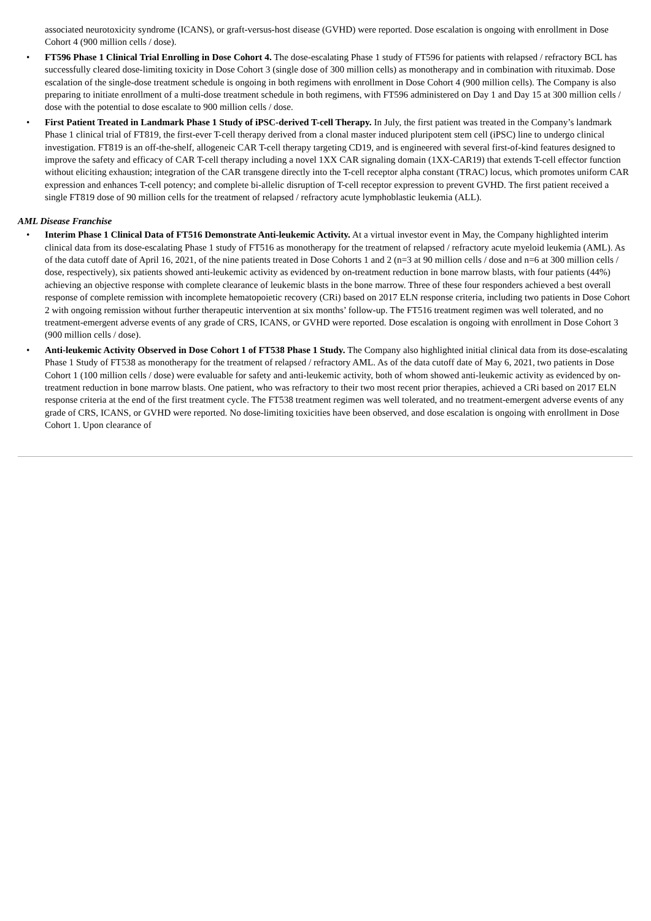associated neurotoxicity syndrome (ICANS), or graft-versus-host disease (GVHD) were reported. Dose escalation is ongoing with enrollment in Dose Cohort 4 (900 million cells / dose).
• FT596 Phase 1 Clinical Trial Enrolling in Dose Cohort 4. The dose-escalating Phase 1 study of FT596 for patients with relapsed / refractory BCL has successfully cleared dose-limiting toxicity in Dose Cohort 3 (single dose of 300 million cells) as monotherapy and in combination with rituximab. Dose escalation of the single-dose treatment schedule is ongoing in both regimens with enrollment in Dose Cohort 4 (900 million cells). The Company is also preparing to initiate enrollment of a multi-dose treatment schedule in both regimens, with FT596 administered on Day 1 and Day 15 at 300 million cells / dose with the potential to dose escalate to 900 million cells / dose.
• First Patient Treated in Landmark Phase 1 Study of iPSC-derived T-cell Therapy. In July, the first patient was treated in the Company’s landmark Phase 1 clinical trial of FT819, the first-ever T-cell therapy derived from a clonal master induced pluripotent stem cell (iPSC) line to undergo clinical investigation. FT819 is an off-the-shelf, allogeneic CAR T-cell therapy targeting CD19, and is engineered with several first-of-kind features designed to improve the safety and efficacy of CAR T-cell therapy including a novel 1XX CAR signaling domain (1XX-CAR19) that extends T-cell effector function without eliciting exhaustion; integration of the CAR transgene directly into the T-cell receptor alpha constant (TRAC) locus, which promotes uniform CAR expression and enhances T-cell potency; and complete bi-allelic disruption of T-cell receptor expression to prevent GVHD. The first patient received a single FT819 dose of 90 million cells for the treatment of relapsed / refractory acute lymphoblastic leukemia (ALL).
AML Disease Franchise
• Interim Phase 1 Clinical Data of FT516 Demonstrate Anti-leukemic Activity. At a virtual investor event in May, the Company highlighted interim clinical data from its dose-escalating Phase 1 study of FT516 as monotherapy for the treatment of relapsed / refractory acute myeloid leukemia (AML). As of the data cutoff date of April 16, 2021, of the nine patients treated in Dose Cohorts 1 and 2 (n=3 at 90 million cells / dose and n=6 at 300 million cells / dose, respectively), six patients showed anti-leukemic activity as evidenced by on-treatment reduction in bone marrow blasts, with four patients (44%) achieving an objective response with complete clearance of leukemic blasts in the bone marrow. Three of these four responders achieved a best overall response of complete remission with incomplete hematopoietic recovery (CRi) based on 2017 ELN response criteria, including two patients in Dose Cohort 2 with ongoing remission without further therapeutic intervention at six months’ follow-up. The FT516 treatment regimen was well tolerated, and no treatment-emergent adverse events of any grade of CRS, ICANS, or GVHD were reported. Dose escalation is ongoing with enrollment in Dose Cohort 3 (900 million cells / dose).
• Anti-leukemic Activity Observed in Dose Cohort 1 of FT538 Phase 1 Study. The Company also highlighted initial clinical data from its dose-escalating Phase 1 Study of FT538 as monotherapy for the treatment of relapsed / refractory AML. As of the data cutoff date of May 6, 2021, two patients in Dose Cohort 1 (100 million cells / dose) were evaluable for safety and anti-leukemic activity, both of whom showed anti-leukemic activity as evidenced by on-treatment reduction in bone marrow blasts. One patient, who was refractory to their two most recent prior therapies, achieved a CRi based on 2017 ELN response criteria at the end of the first treatment cycle. The FT538 treatment regimen was well tolerated, and no treatment-emergent adverse events of any grade of CRS, ICANS, or GVHD were reported. No dose-limiting toxicities have been observed, and dose escalation is ongoing with enrollment in Dose Cohort 1. Upon clearance of